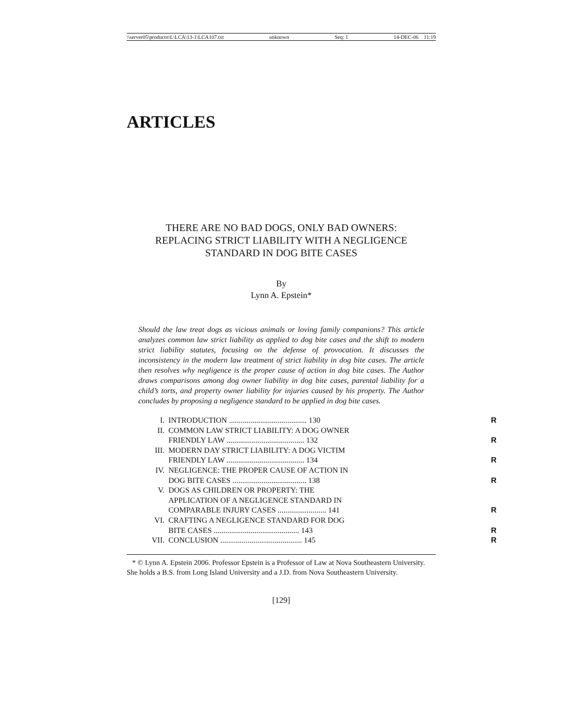\\server05\productn\L\LCA\13-1\LCA107.txt unknown Seq: 1 14-DEC-06 11:19
ARTICLES
THERE ARE NO BAD DOGS, ONLY BAD OWNERS:
REPLACING STRICT LIABILITY WITH A NEGLIGENCE
STANDARD IN DOG BITE CASES
By
Lynn A. Epstein*
Should the law treat dogs as vicious animals or loving family companions? This article analyzes common law strict liability as applied to dog bite cases and the shift to modern strict liability statutes, focusing on the defense of provocation. It discusses the inconsistency in the modern law treatment of strict liability in dog bite cases. The article then resolves why negligence is the proper cause of action in dog bite cases. The Author draws comparisons among dog owner liability in dog bite cases, parental liability for a child’s torts, and property owner liability for injuries caused by his property. The Author concludes by proposing a negligence standard to be applied in dog bite cases.
| I. | INTRODUCTION ........................................ 130 | R |
| II. | COMMON LAW STRICT LIABILITY: A DOG OWNER FRIENDLY LAW ........................................ 132 | R |
| III. | MODERN DAY STRICT LIABILITY: A DOG VICTIM FRIENDLY LAW ........................................ 134 | R |
| IV. | NEGLIGENCE: THE PROPER CAUSE OF ACTION IN DOG BITE CASES ...................................... 138 | R |
| V. | DOGS AS CHILDREN OR PROPERTY: THE APPLICATION OF A NEGLIGENCE STANDARD IN COMPARABLE INJURY CASES ......................... 141 | R |
| VI. | CRAFTING A NEGLIGENCE STANDARD FOR DOG BITE CASES ............................................ 143 | R |
| VII. | CONCLUSION .......................................... 145 | R |
* © Lynn A. Epstein 2006. Professor Epstein is a Professor of Law at Nova Southeastern University. She holds a B.S. from Long Island University and a J.D. from Nova Southeastern University.
[129]